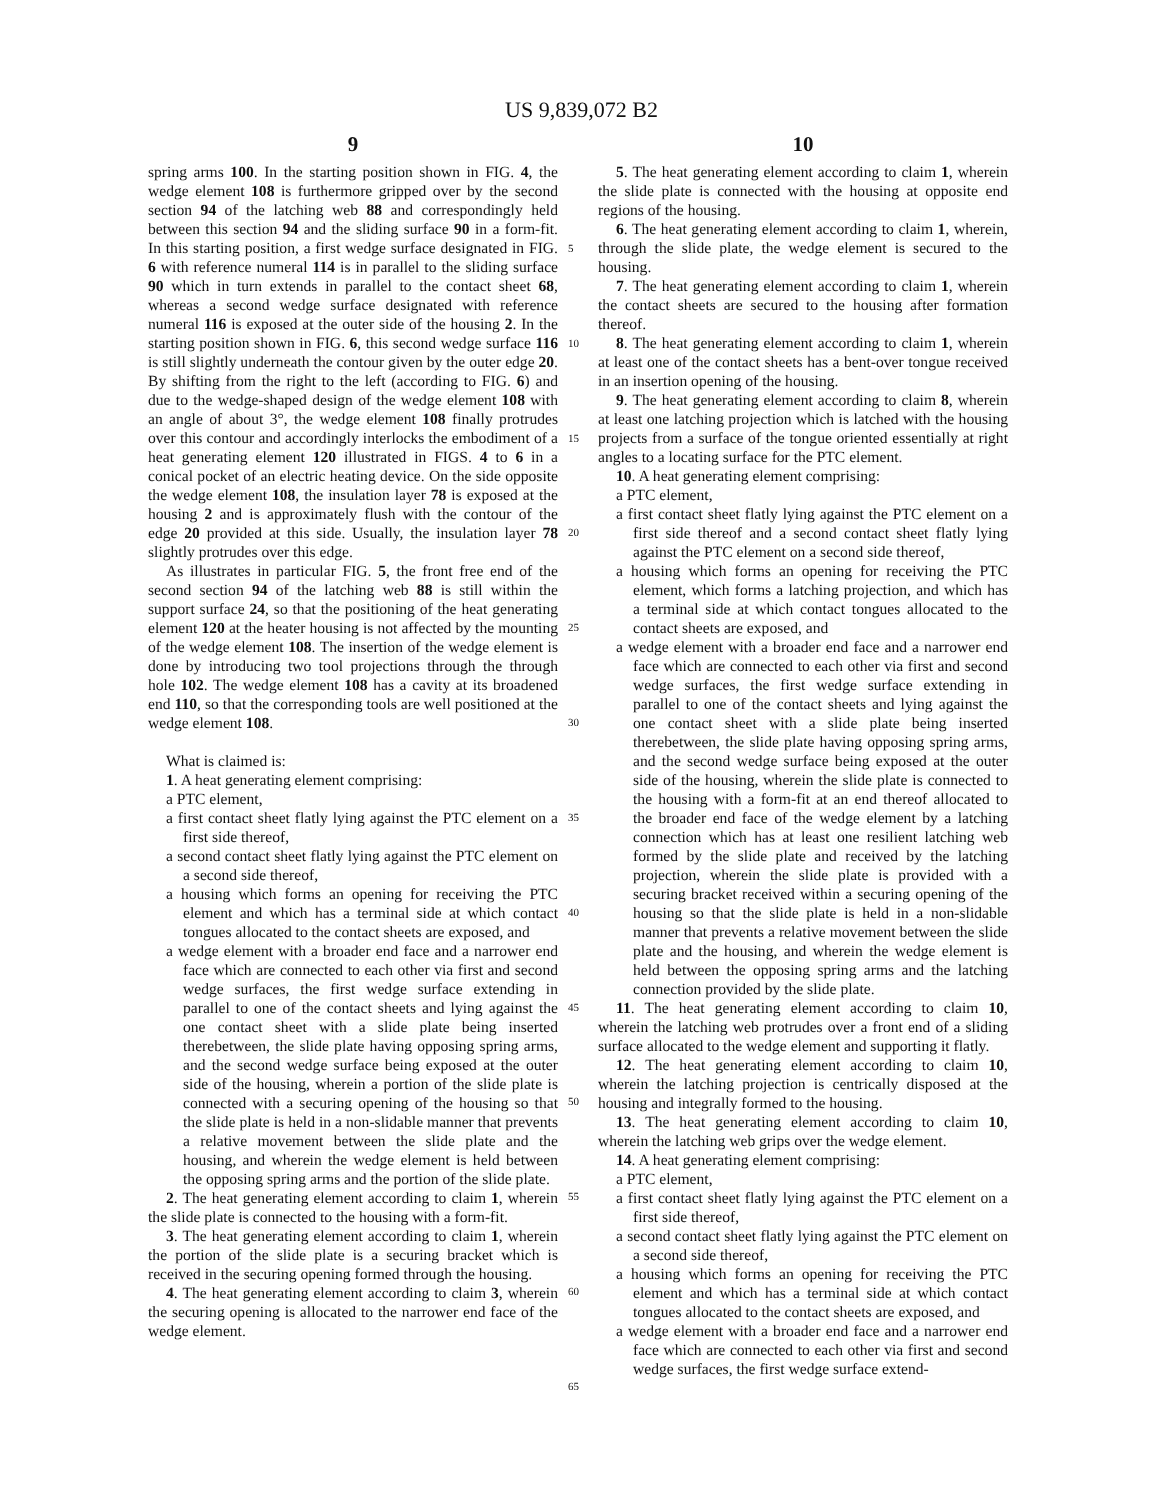US 9,839,072 B2
9
spring arms 100. In the starting position shown in FIG. 4, the wedge element 108 is furthermore gripped over by the second section 94 of the latching web 88 and correspondingly held between this section 94 and the sliding surface 90 in a form-fit. In this starting position, a first wedge surface designated in FIG. 6 with reference numeral 114 is in parallel to the sliding surface 90 which in turn extends in parallel to the contact sheet 68, whereas a second wedge surface designated with reference numeral 116 is exposed at the outer side of the housing 2. In the starting position shown in FIG. 6, this second wedge surface 116 is still slightly underneath the contour given by the outer edge 20. By shifting from the right to the left (according to FIG. 6) and due to the wedge-shaped design of the wedge element 108 with an angle of about 3°, the wedge element 108 finally protrudes over this contour and accordingly interlocks the embodiment of a heat generating element 120 illustrated in FIGS. 4 to 6 in a conical pocket of an electric heating device. On the side opposite the wedge element 108, the insulation layer 78 is exposed at the housing 2 and is approximately flush with the contour of the edge 20 provided at this side. Usually, the insulation layer 78 slightly protrudes over this edge.
As illustrates in particular FIG. 5, the front free end of the second section 94 of the latching web 88 is still within the support surface 24, so that the positioning of the heat generating element 120 at the heater housing is not affected by the mounting of the wedge element 108. The insertion of the wedge element is done by introducing two tool projections through the through hole 102. The wedge element 108 has a cavity at its broadened end 110, so that the corresponding tools are well positioned at the wedge element 108.
What is claimed is:
1. A heat generating element comprising:
a PTC element,
a first contact sheet flatly lying against the PTC element on a first side thereof,
a second contact sheet flatly lying against the PTC element on a second side thereof,
a housing which forms an opening for receiving the PTC element and which has a terminal side at which contact tongues allocated to the contact sheets are exposed, and
a wedge element with a broader end face and a narrower end face which are connected to each other via first and second wedge surfaces, the first wedge surface extending in parallel to one of the contact sheets and lying against the one contact sheet with a slide plate being inserted therebetween, the slide plate having opposing spring arms, and the second wedge surface being exposed at the outer side of the housing, wherein a portion of the slide plate is connected with a securing opening of the housing so that the slide plate is held in a non-slidable manner that prevents a relative movement between the slide plate and the housing, and wherein the wedge element is held between the opposing spring arms and the portion of the slide plate.
2. The heat generating element according to claim 1, wherein the slide plate is connected to the housing with a form-fit.
3. The heat generating element according to claim 1, wherein the portion of the slide plate is a securing bracket which is received in the securing opening formed through the housing.
4. The heat generating element according to claim 3, wherein the securing opening is allocated to the narrower end face of the wedge element.
10
5. The heat generating element according to claim 1, wherein the slide plate is connected with the housing at opposite end regions of the housing.
6. The heat generating element according to claim 1, wherein, through the slide plate, the wedge element is secured to the housing.
7. The heat generating element according to claim 1, wherein the contact sheets are secured to the housing after formation thereof.
8. The heat generating element according to claim 1, wherein at least one of the contact sheets has a bent-over tongue received in an insertion opening of the housing.
9. The heat generating element according to claim 8, wherein at least one latching projection which is latched with the housing projects from a surface of the tongue oriented essentially at right angles to a locating surface for the PTC element.
10. A heat generating element comprising:
a PTC element,
a first contact sheet flatly lying against the PTC element on a first side thereof and a second contact sheet flatly lying against the PTC element on a second side thereof,
a housing which forms an opening for receiving the PTC element, which forms a latching projection, and which has a terminal side at which contact tongues allocated to the contact sheets are exposed, and
a wedge element with a broader end face and a narrower end face which are connected to each other via first and second wedge surfaces, the first wedge surface extending in parallel to one of the contact sheets and lying against the one contact sheet with a slide plate being inserted therebetween, the slide plate having opposing spring arms, and the second wedge surface being exposed at the outer side of the housing, wherein the slide plate is connected to the housing with a form-fit at an end thereof allocated to the broader end face of the wedge element by a latching connection which has at least one resilient latching web formed by the slide plate and received by the latching projection, wherein the slide plate is provided with a securing bracket received within a securing opening of the housing so that the slide plate is held in a non-slidable manner that prevents a relative movement between the slide plate and the housing, and wherein the wedge element is held between the opposing spring arms and the latching connection provided by the slide plate.
11. The heat generating element according to claim 10, wherein the latching web protrudes over a front end of a sliding surface allocated to the wedge element and supporting it flatly.
12. The heat generating element according to claim 10, wherein the latching projection is centrically disposed at the housing and integrally formed to the housing.
13. The heat generating element according to claim 10, wherein the latching web grips over the wedge element.
14. A heat generating element comprising:
a PTC element,
a first contact sheet flatly lying against the PTC element on a first side thereof,
a second contact sheet flatly lying against the PTC element on a second side thereof,
a housing which forms an opening for receiving the PTC element and which has a terminal side at which contact tongues allocated to the contact sheets are exposed, and
a wedge element with a broader end face and a narrower end face which are connected to each other via first and second wedge surfaces, the first wedge surface extend-
5
10
15
20
25
30
35
40
45
50
55
60
65